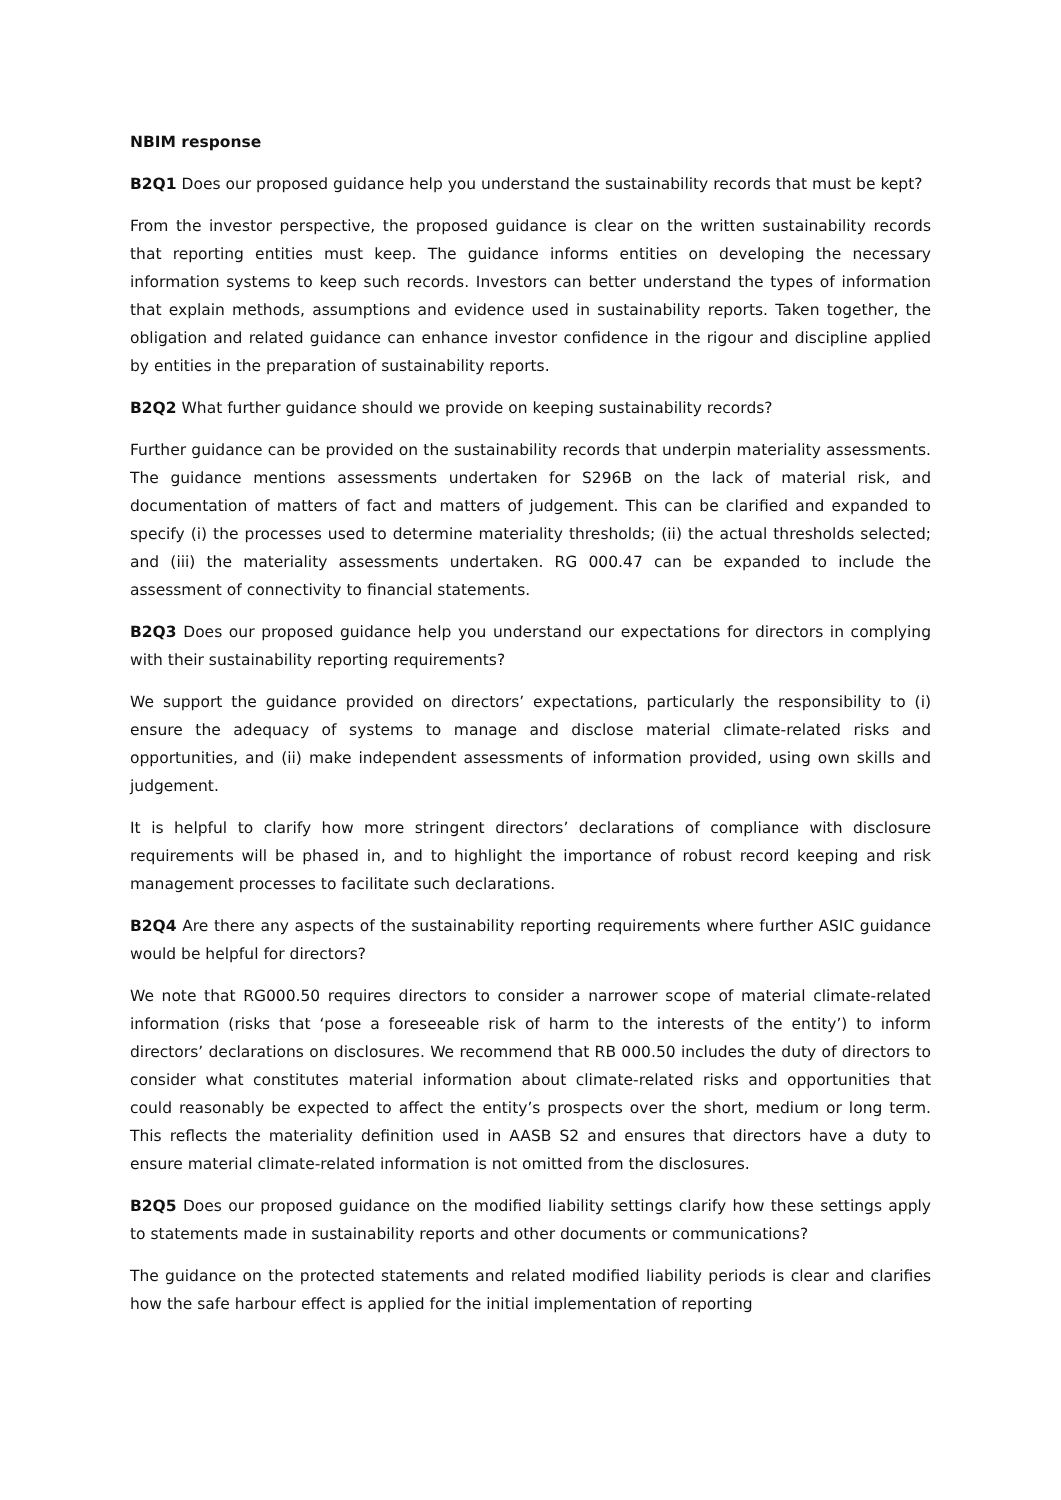NBIM response
B2Q1 Does our proposed guidance help you understand the sustainability records that must be kept?
From the investor perspective, the proposed guidance is clear on the written sustainability records that reporting entities must keep. The guidance informs entities on developing the necessary information systems to keep such records. Investors can better understand the types of information that explain methods, assumptions and evidence used in sustainability reports. Taken together, the obligation and related guidance can enhance investor confidence in the rigour and discipline applied by entities in the preparation of sustainability reports.
B2Q2 What further guidance should we provide on keeping sustainability records?
Further guidance can be provided on the sustainability records that underpin materiality assessments. The guidance mentions assessments undertaken for S296B on the lack of material risk, and documentation of matters of fact and matters of judgement. This can be clarified and expanded to specify (i) the processes used to determine materiality thresholds; (ii) the actual thresholds selected; and (iii) the materiality assessments undertaken. RG 000.47 can be expanded to include the assessment of connectivity to financial statements.
B2Q3 Does our proposed guidance help you understand our expectations for directors in complying with their sustainability reporting requirements?
We support the guidance provided on directors’ expectations, particularly the responsibility to (i) ensure the adequacy of systems to manage and disclose material climate-related risks and opportunities, and (ii) make independent assessments of information provided, using own skills and judgement.
It is helpful to clarify how more stringent directors’ declarations of compliance with disclosure requirements will be phased in, and to highlight the importance of robust record keeping and risk management processes to facilitate such declarations.
B2Q4 Are there any aspects of the sustainability reporting requirements where further ASIC guidance would be helpful for directors?
We note that RG000.50 requires directors to consider a narrower scope of material climate-related information (risks that ‘pose a foreseeable risk of harm to the interests of the entity’) to inform directors’ declarations on disclosures. We recommend that RB 000.50 includes the duty of directors to consider what constitutes material information about climate-related risks and opportunities that could reasonably be expected to affect the entity’s prospects over the short, medium or long term. This reflects the materiality definition used in AASB S2 and ensures that directors have a duty to ensure material climate-related information is not omitted from the disclosures.
B2Q5 Does our proposed guidance on the modified liability settings clarify how these settings apply to statements made in sustainability reports and other documents or communications?
The guidance on the protected statements and related modified liability periods is clear and clarifies how the safe harbour effect is applied for the initial implementation of reporting